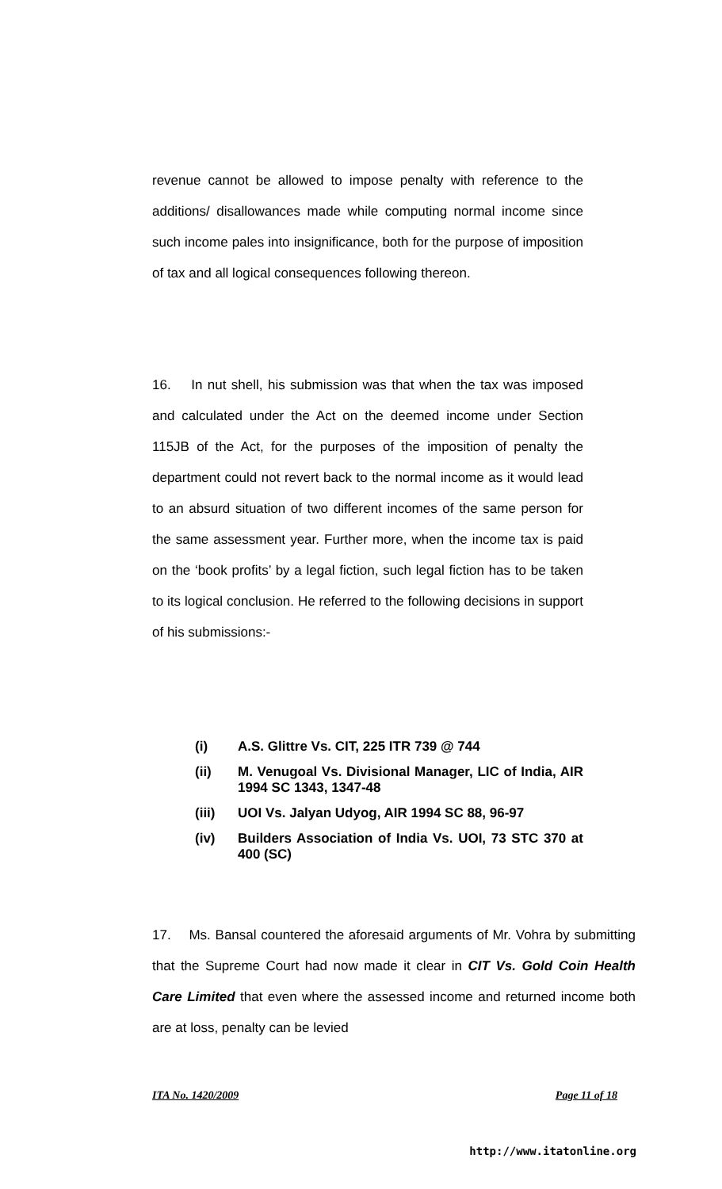revenue cannot be allowed to impose penalty with reference to the additions/ disallowances made while computing normal income since such income pales into insignificance, both for the purpose of imposition of tax and all logical consequences following thereon.
16. In nut shell, his submission was that when the tax was imposed and calculated under the Act on the deemed income under Section 115JB of the Act, for the purposes of the imposition of penalty the department could not revert back to the normal income as it would lead to an absurd situation of two different incomes of the same person for the same assessment year. Further more, when the income tax is paid on the ‘book profits’ by a legal fiction, such legal fiction has to be taken to its logical conclusion. He referred to the following decisions in support of his submissions:-
(i) A.S. Glittre Vs. CIT, 225 ITR 739 @ 744
(ii) M. Venugoal Vs. Divisional Manager, LIC of India, AIR 1994 SC 1343, 1347-48
(iii) UOI Vs. Jalyan Udyog, AIR 1994 SC 88, 96-97
(iv) Builders Association of India Vs. UOI, 73 STC 370 at 400 (SC)
17. Ms. Bansal countered the aforesaid arguments of Mr. Vohra by submitting that the Supreme Court had now made it clear in CIT Vs. Gold Coin Health Care Limited that even where the assessed income and returned income both are at loss, penalty can be levied
ITA No. 1420/2009 Page 11 of 18
http://www.itatonline.org